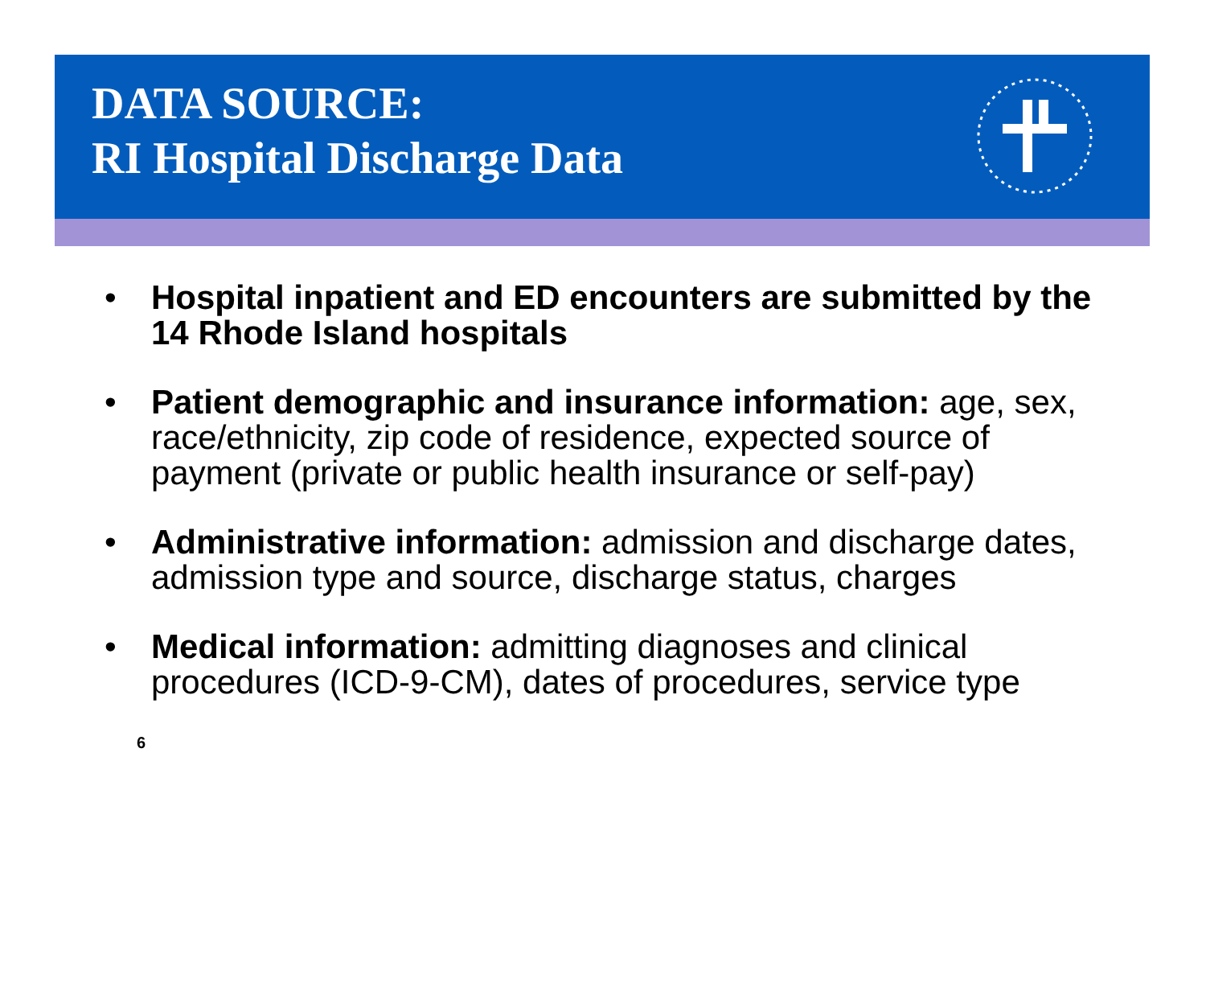DATA SOURCE:
RI Hospital Discharge Data
• Hospital inpatient and ED encounters are submitted by the 14 Rhode Island hospitals
• Patient demographic and insurance information: age, sex, race/ethnicity, zip code of residence, expected source of payment (private or public health insurance or self-pay)
• Administrative information: admission and discharge dates, admission type and source, discharge status, charges
• Medical information: admitting diagnoses and clinical procedures (ICD-9-CM), dates of procedures, service type
6